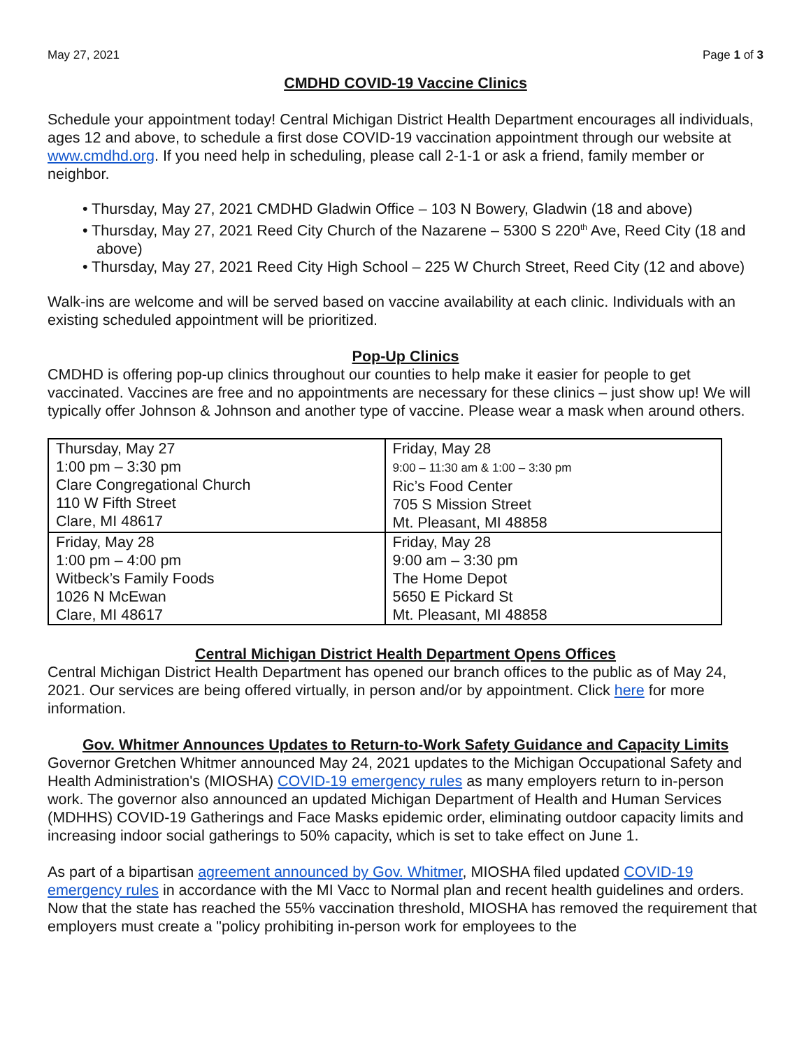May 27, 2021 Page 1 of 3
CMDHD COVID-19 Vaccine Clinics
Schedule your appointment today! Central Michigan District Health Department encourages all individuals, ages 12 and above, to schedule a first dose COVID-19 vaccination appointment through our website at www.cmdhd.org. If you need help in scheduling, please call 2-1-1 or ask a friend, family member or neighbor.
• Thursday, May 27, 2021 CMDHD Gladwin Office – 103 N Bowery, Gladwin (18 and above)
• Thursday, May 27, 2021 Reed City Church of the Nazarene – 5300 S 220<sup>th</sup> Ave, Reed City (18 and above)
• Thursday, May 27, 2021 Reed City High School – 225 W Church Street, Reed City (12 and above)
Walk-ins are welcome and will be served based on vaccine availability at each clinic. Individuals with an existing scheduled appointment will be prioritized.
Pop-Up Clinics
CMDHD is offering pop-up clinics throughout our counties to help make it easier for people to get vaccinated. Vaccines are free and no appointments are necessary for these clinics – just show up! We will typically offer Johnson & Johnson and another type of vaccine. Please wear a mask when around others.
| Thursday, May 27 1:00 pm – 3:30 pm Clare Congregational Church 110 W Fifth Street Clare, MI 48617 | Friday, May 28 9:00 – 11:30 am & 1:00 – 3:30 pm Ric’s Food Center 705 S Mission Street Mt. Pleasant, MI 48858 |
| Friday, May 28 1:00 pm – 4:00 pm Witbeck’s Family Foods 1026 N McEwan Clare, MI 48617 | Friday, May 28 9:00 am – 3:30 pm The Home Depot 5650 E Pickard St Mt. Pleasant, MI 48858 |
Central Michigan District Health Department Opens Offices
Central Michigan District Health Department has opened our branch offices to the public as of May 24, 2021. Our services are being offered virtually, in person and/or by appointment. Click here for more information.
Gov. Whitmer Announces Updates to Return-to-Work Safety Guidance and Capacity Limits
Governor Gretchen Whitmer announced May 24, 2021 updates to the Michigan Occupational Safety and Health Administration's (MIOSHA) COVID-19 emergency rules as many employers return to in-person work. The governor also announced an updated Michigan Department of Health and Human Services (MDHHS) COVID-19 Gatherings and Face Masks epidemic order, eliminating outdoor capacity limits and increasing indoor social gatherings to 50% capacity, which is set to take effect on June 1.
As part of a bipartisan agreement announced by Gov. Whitmer, MIOSHA filed updated COVID-19 emergency rules in accordance with the MI Vacc to Normal plan and recent health guidelines and orders. Now that the state has reached the 55% vaccination threshold, MIOSHA has removed the requirement that employers must create a "policy prohibiting in-person work for employees to the